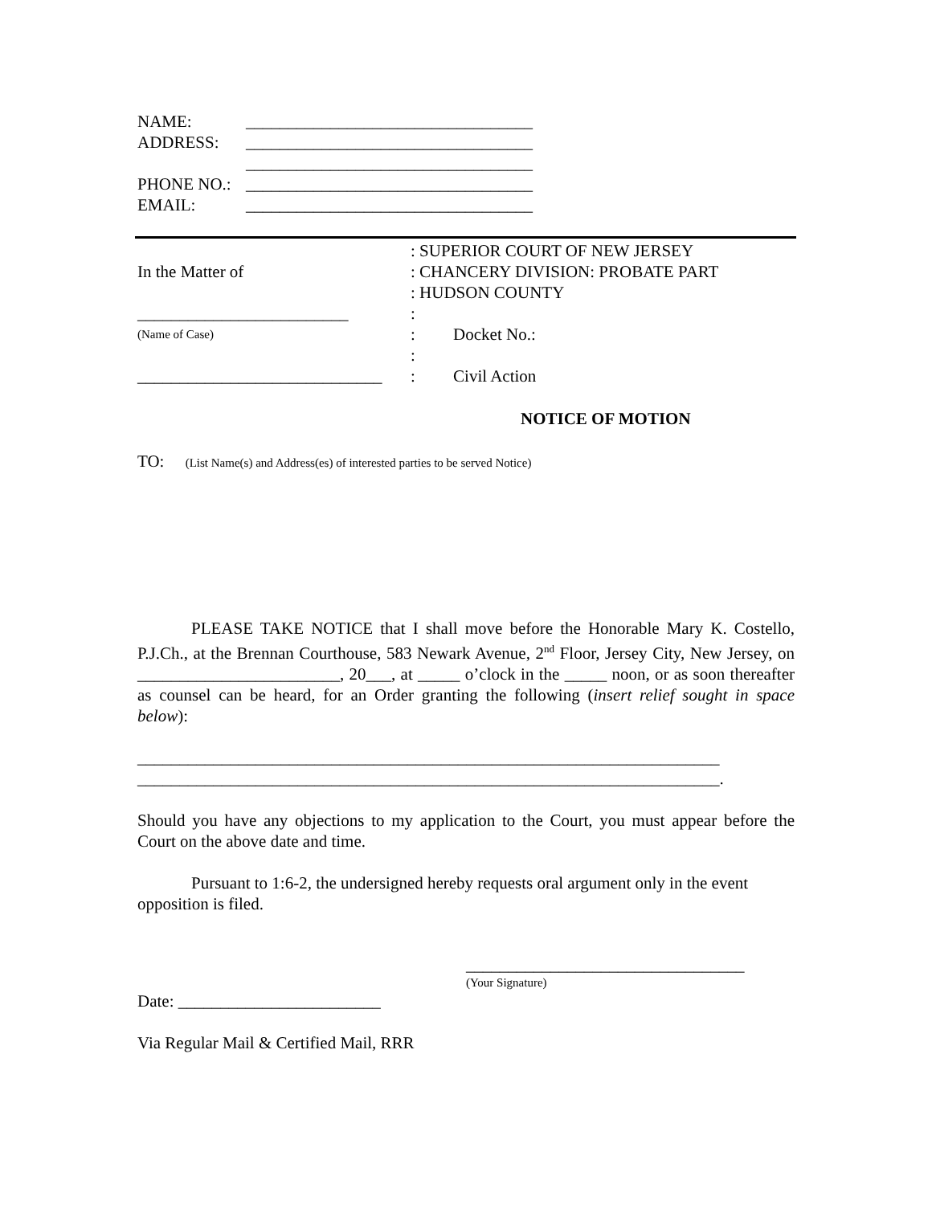NAME: __________________________________
ADDRESS: __________________________________
__________________________________
PHONE NO.: __________________________________
EMAIL: __________________________________
In the Matter of
_________________________
(Name of Case)
_____________________________
: SUPERIOR COURT OF NEW JERSEY
: CHANCERY DIVISION: PROBATE PART
: HUDSON COUNTY
:
: Docket No.:
:
: Civil Action
NOTICE OF MOTION
TO: (List Name(s) and Address(es) of interested parties to be served Notice)
PLEASE TAKE NOTICE that I shall move before the Honorable Mary K. Costello, P.J.Ch., at the Brennan Courthouse, 583 Newark Avenue, 2<sup>nd</sup> Floor, Jersey City, New Jersey, on ________________________, 20___, at _____ o’clock in the _____ noon, or as soon thereafter as counsel can be heard, for an Order granting the following (insert relief sought in space below):
_____________________________________________________________________
_____________________________________________________________________.
Should you have any objections to my application to the Court, you must appear before the Court on the above date and time.
Pursuant to 1:6-2, the undersigned hereby requests oral argument only in the event opposition is filed.
_________________________________
(Your Signature)
Date: ________________________
Via Regular Mail & Certified Mail, RRR